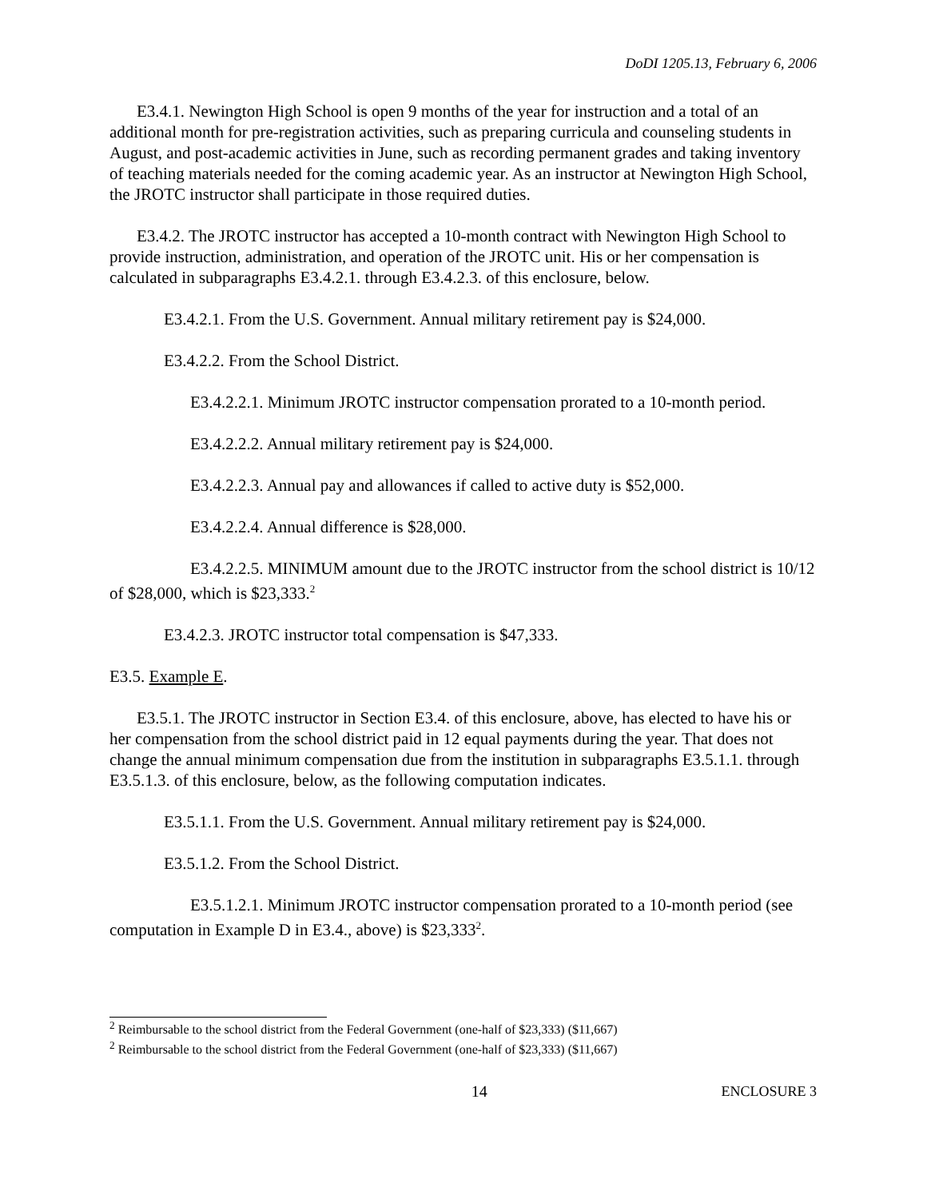DoDI 1205.13, February 6, 2006
E3.4.1. Newington High School is open 9 months of the year for instruction and a total of an additional month for pre-registration activities, such as preparing curricula and counseling students in August, and post-academic activities in June, such as recording permanent grades and taking inventory of teaching materials needed for the coming academic year. As an instructor at Newington High School, the JROTC instructor shall participate in those required duties.
E3.4.2. The JROTC instructor has accepted a 10-month contract with Newington High School to provide instruction, administration, and operation of the JROTC unit. His or her compensation is calculated in subparagraphs E3.4.2.1. through E3.4.2.3. of this enclosure, below.
E3.4.2.1. From the U.S. Government. Annual military retirement pay is $24,000.
E3.4.2.2. From the School District.
E3.4.2.2.1. Minimum JROTC instructor compensation prorated to a 10-month period.
E3.4.2.2.2. Annual military retirement pay is $24,000.
E3.4.2.2.3. Annual pay and allowances if called to active duty is $52,000.
E3.4.2.2.4. Annual difference is $28,000.
E3.4.2.2.5. MINIMUM amount due to the JROTC instructor from the school district is 10/12 of $28,000, which is $23,333.<sup>2</sup>
E3.4.2.3. JROTC instructor total compensation is $47,333.
E3.5. Example E.
E3.5.1. The JROTC instructor in Section E3.4. of this enclosure, above, has elected to have his or her compensation from the school district paid in 12 equal payments during the year. That does not change the annual minimum compensation due from the institution in subparagraphs E3.5.1.1. through E3.5.1.3. of this enclosure, below, as the following computation indicates.
E3.5.1.1. From the U.S. Government. Annual military retirement pay is $24,000.
E3.5.1.2. From the School District.
E3.5.1.2.1. Minimum JROTC instructor compensation prorated to a 10-month period (see computation in Example D in E3.4., above) is $23,333<sup>2</sup>.
<sup>2</sup> Reimbursable to the school district from the Federal Government (one-half of $23,333) ($11,667)
<sup>2</sup> Reimbursable to the school district from the Federal Government (one-half of $23,333) ($11,667)
14 ENCLOSURE 3